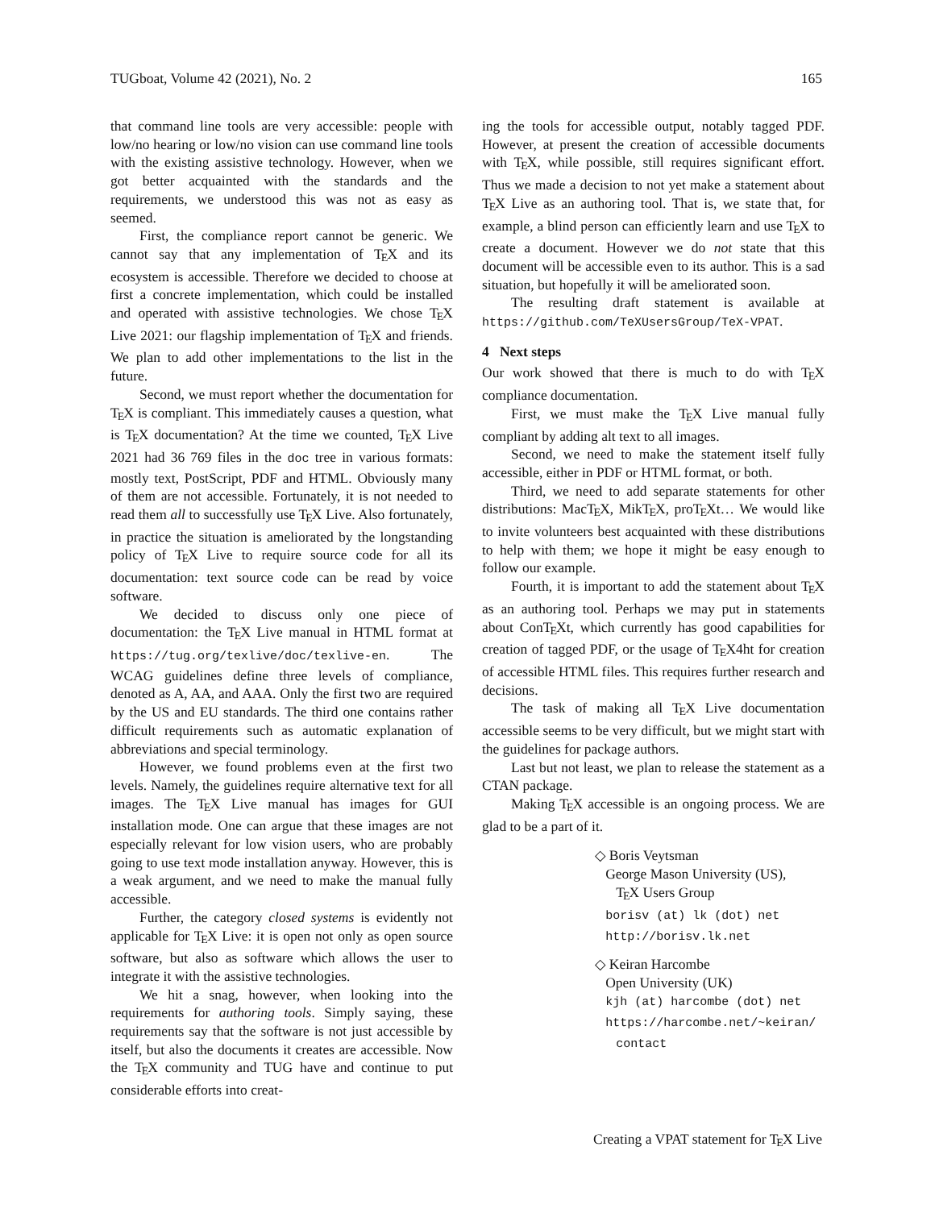TUGboat, Volume 42 (2021), No. 2 165
that command line tools are very accessible: people with low/no hearing or low/no vision can use command line tools with the existing assistive technology. However, when we got better acquainted with the standards and the requirements, we understood this was not as easy as seemed.
First, the compliance report cannot be generic. We cannot say that any implementation of TEX and its ecosystem is accessible. Therefore we decided to choose at first a concrete implementation, which could be installed and operated with assistive technologies. We chose TEX Live 2021: our flagship implementation of TEX and friends. We plan to add other implementations to the list in the future.
Second, we must report whether the documentation for TEX is compliant. This immediately causes a question, what is TEX documentation? At the time we counted, TEX Live 2021 had 36 769 files in the doc tree in various formats: mostly text, PostScript, PDF and HTML. Obviously many of them are not accessible. Fortunately, it is not needed to read them all to successfully use TEX Live. Also fortunately, in practice the situation is ameliorated by the longstanding policy of TEX Live to require source code for all its documentation: text source code can be read by voice software.
We decided to discuss only one piece of documentation: the TEX Live manual in HTML format at https://tug.org/texlive/doc/texlive-en. The WCAG guidelines define three levels of compliance, denoted as A, AA, and AAA. Only the first two are required by the US and EU standards. The third one contains rather difficult requirements such as automatic explanation of abbreviations and special terminology.
However, we found problems even at the first two levels. Namely, the guidelines require alternative text for all images. The TEX Live manual has images for GUI installation mode. One can argue that these images are not especially relevant for low vision users, who are probably going to use text mode installation anyway. However, this is a weak argument, and we need to make the manual fully accessible.
Further, the category closed systems is evidently not applicable for TEX Live: it is open not only as open source software, but also as software which allows the user to integrate it with the assistive technologies.
We hit a snag, however, when looking into the requirements for authoring tools. Simply saying, these requirements say that the software is not just accessible by itself, but also the documents it creates are accessible. Now the TEX community and TUG have and continue to put considerable efforts into creat-
ing the tools for accessible output, notably tagged PDF. However, at present the creation of accessible documents with TEX, while possible, still requires significant effort. Thus we made a decision to not yet make a statement about TEX Live as an authoring tool. That is, we state that, for example, a blind person can efficiently learn and use TEX to create a document. However we do not state that this document will be accessible even to its author. This is a sad situation, but hopefully it will be ameliorated soon.
The resulting draft statement is available at https://github.com/TeXUsersGroup/TeX-VPAT.
4 Next steps
Our work showed that there is much to do with TEX compliance documentation.
First, we must make the TEX Live manual fully compliant by adding alt text to all images.
Second, we need to make the statement itself fully accessible, either in PDF or HTML format, or both.
Third, we need to add separate statements for other distributions: MacTEX, MikTEX, proTEXt… We would like to invite volunteers best acquainted with these distributions to help with them; we hope it might be easy enough to follow our example.
Fourth, it is important to add the statement about TEX as an authoring tool. Perhaps we may put in statements about ConTEXt, which currently has good capabilities for creation of tagged PDF, or the usage of TEX4ht for creation of accessible HTML files. This requires further research and decisions.
The task of making all TEX Live documentation accessible seems to be very difficult, but we might start with the guidelines for package authors.
Last but not least, we plan to release the statement as a CTAN package.
Making TEX accessible is an ongoing process. We are glad to be a part of it.
◇ Boris Veytsman
George Mason University (US),
TEX Users Group
borisv (at) lk (dot) net
http://borisv.lk.net
◇ Keiran Harcombe
Open University (UK)
kjh (at) harcombe (dot) net
https://harcombe.net/~keiran/
contact
Creating a VPAT statement for TEX Live